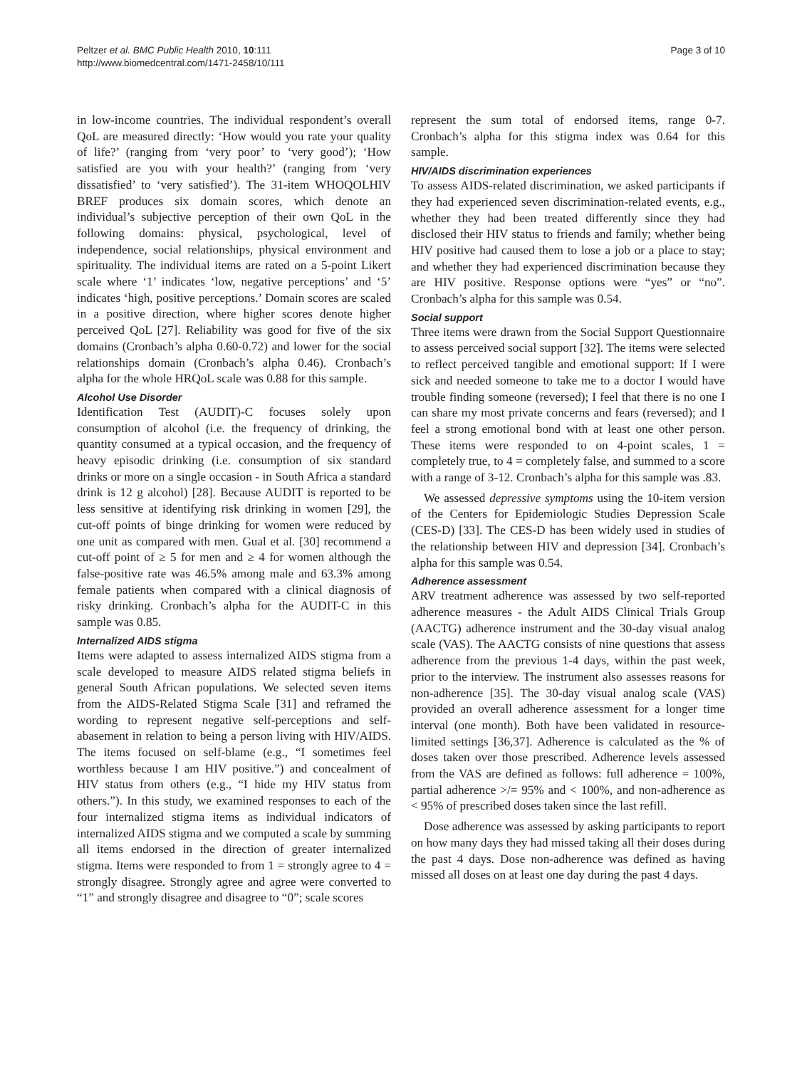Peltzer et al. BMC Public Health 2010, 10:111
http://www.biomedcentral.com/1471-2458/10/111
Page 3 of 10
in low-income countries. The individual respondent’s overall QoL are measured directly: ‘How would you rate your quality of life?’ (ranging from ‘very poor’ to ‘very good’); ‘How satisfied are you with your health?’ (ranging from ‘very dissatisfied’ to ‘very satisfied’). The 31-item WHOQOLHIV BREF produces six domain scores, which denote an individual’s subjective perception of their own QoL in the following domains: physical, psychological, level of independence, social relationships, physical environment and spirituality. The individual items are rated on a 5-point Likert scale where ‘1’ indicates ‘low, negative perceptions’ and ‘5’ indicates ‘high, positive perceptions.’ Domain scores are scaled in a positive direction, where higher scores denote higher perceived QoL [27]. Reliability was good for five of the six domains (Cronbach’s alpha 0.60-0.72) and lower for the social relationships domain (Cronbach’s alpha 0.46). Cronbach’s alpha for the whole HRQoL scale was 0.88 for this sample.
Alcohol Use Disorder
Identification Test (AUDIT)-C focuses solely upon consumption of alcohol (i.e. the frequency of drinking, the quantity consumed at a typical occasion, and the frequency of heavy episodic drinking (i.e. consumption of six standard drinks or more on a single occasion - in South Africa a standard drink is 12 g alcohol) [28]. Because AUDIT is reported to be less sensitive at identifying risk drinking in women [29], the cut-off points of binge drinking for women were reduced by one unit as compared with men. Gual et al. [30] recommend a cut-off point of ≥ 5 for men and ≥ 4 for women although the false-positive rate was 46.5% among male and 63.3% among female patients when compared with a clinical diagnosis of risky drinking. Cronbach’s alpha for the AUDIT-C in this sample was 0.85.
Internalized AIDS stigma
Items were adapted to assess internalized AIDS stigma from a scale developed to measure AIDS related stigma beliefs in general South African populations. We selected seven items from the AIDS-Related Stigma Scale [31] and reframed the wording to represent negative self-perceptions and self-abasement in relation to being a person living with HIV/AIDS. The items focused on self-blame (e.g., “I sometimes feel worthless because I am HIV positive.”) and concealment of HIV status from others (e.g., “I hide my HIV status from others.”). In this study, we examined responses to each of the four internalized stigma items as individual indicators of internalized AIDS stigma and we computed a scale by summing all items endorsed in the direction of greater internalized stigma. Items were responded to from 1 = strongly agree to 4 = strongly disagree. Strongly agree and agree were converted to “1” and strongly disagree and disagree to “0”; scale scores
represent the sum total of endorsed items, range 0-7. Cronbach’s alpha for this stigma index was 0.64 for this sample.
HIV/AIDS discrimination experiences
To assess AIDS-related discrimination, we asked participants if they had experienced seven discrimination-related events, e.g., whether they had been treated differently since they had disclosed their HIV status to friends and family; whether being HIV positive had caused them to lose a job or a place to stay; and whether they had experienced discrimination because they are HIV positive. Response options were “yes” or “no”. Cronbach’s alpha for this sample was 0.54.
Social support
Three items were drawn from the Social Support Questionnaire to assess perceived social support [32]. The items were selected to reflect perceived tangible and emotional support: If I were sick and needed someone to take me to a doctor I would have trouble finding someone (reversed); I feel that there is no one I can share my most private concerns and fears (reversed); and I feel a strong emotional bond with at least one other person. These items were responded to on 4-point scales, 1 = completely true, to 4 = completely false, and summed to a score with a range of 3-12. Cronbach’s alpha for this sample was .83.
We assessed depressive symptoms using the 10-item version of the Centers for Epidemiologic Studies Depression Scale (CES-D) [33]. The CES-D has been widely used in studies of the relationship between HIV and depression [34]. Cronbach’s alpha for this sample was 0.54.
Adherence assessment
ARV treatment adherence was assessed by two self-reported adherence measures - the Adult AIDS Clinical Trials Group (AACTG) adherence instrument and the 30-day visual analog scale (VAS). The AACTG consists of nine questions that assess adherence from the previous 1-4 days, within the past week, prior to the interview. The instrument also assesses reasons for non-adherence [35]. The 30-day visual analog scale (VAS) provided an overall adherence assessment for a longer time interval (one month). Both have been validated in resource-limited settings [36,37]. Adherence is calculated as the % of doses taken over those prescribed. Adherence levels assessed from the VAS are defined as follows: full adherence = 100%, partial adherence >/= 95% and < 100%, and non-adherence as < 95% of prescribed doses taken since the last refill.
Dose adherence was assessed by asking participants to report on how many days they had missed taking all their doses during the past 4 days. Dose non-adherence was defined as having missed all doses on at least one day during the past 4 days.